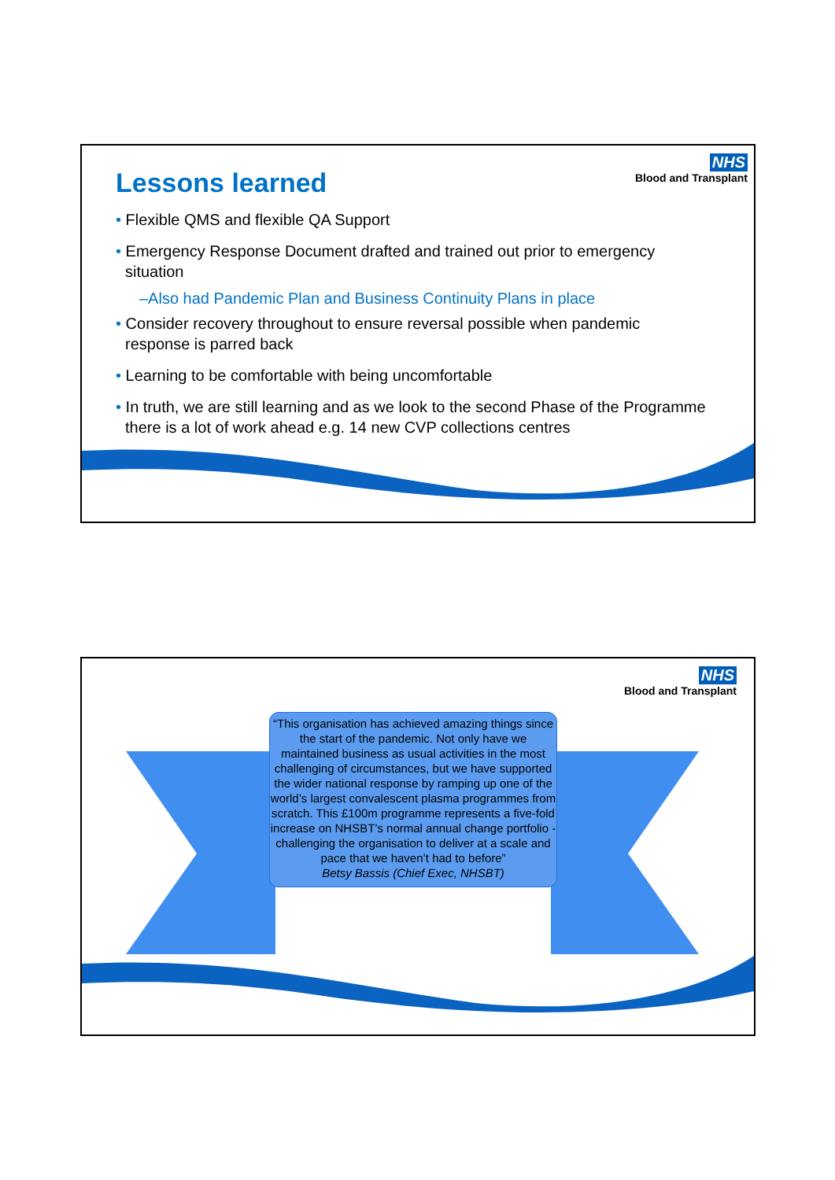NHS
Blood and Transplant
Lessons learned
• Flexible QMS and flexible QA Support
• Emergency Response Document drafted and trained out prior to emergency situation
–Also had Pandemic Plan and Business Continuity Plans in place
• Consider recovery throughout to ensure reversal possible when pandemic response is parred back
• Learning to be comfortable with being uncomfortable
• In truth, we are still learning and as we look to the second Phase of the Programme there is a lot of work ahead e.g. 14 new CVP collections centres
NHS
Blood and Transplant
“This organisation has achieved amazing things since the start of the pandemic. Not only have we maintained business as usual activities in the most challenging of circumstances, but we have supported the wider national response by ramping up one of the world’s largest convalescent plasma programmes from scratch. This £100m programme represents a five-fold increase on NHSBT’s normal annual change portfolio - challenging the organisation to deliver at a scale and pace that we haven’t had to before”
Betsy Bassis (Chief Exec, NHSBT)